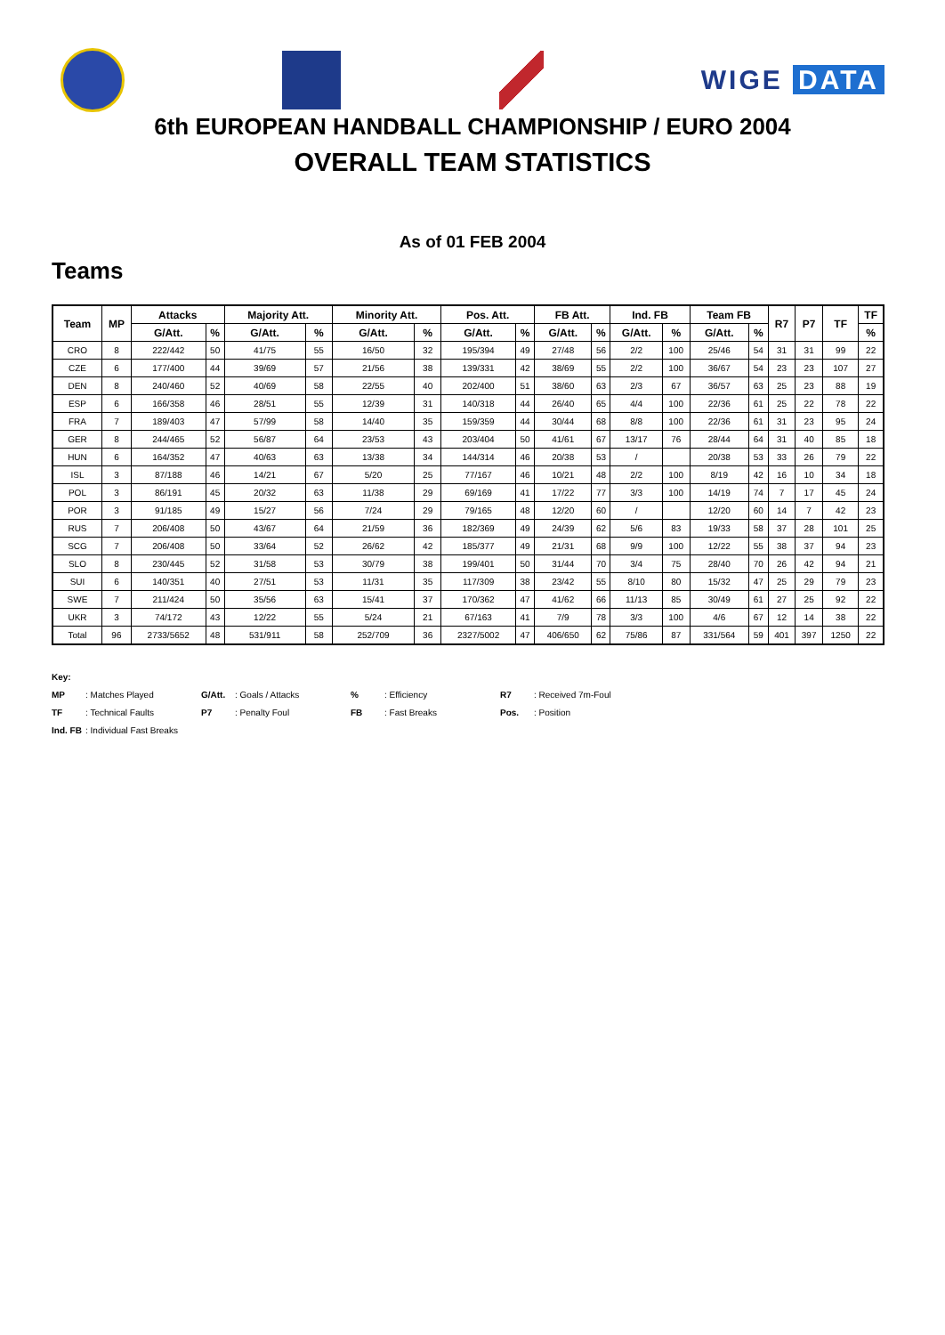WIGE DATA
6th EUROPEAN HANDBALL CHAMPIONSHIP / EURO 2004
OVERALL TEAM STATISTICS
As of 01 FEB 2004
Teams
| Team | MP | Attacks | | Majority Att. | | Minority Att. | | Pos. Att. | | FB Att. | | Ind. FB | | Team FB | | R7 | P7 | TF | TF |
| --- | --- | --- | --- | --- | --- | --- | --- | --- | --- | --- | --- | --- | --- | --- | --- | --- | --- | --- | --- |
| | | G/Att. | % | G/Att. | % | G/Att. | % | G/Att. | % | G/Att. | % | G/Att. | % | G/Att. | % | | | | % |
| CRO | 8 | 222/442 | 50 | 41/75 | 55 | 16/50 | 32 | 195/394 | 49 | 27/48 | 56 | 2/2 | 100 | 25/46 | 54 | 31 | 31 | 99 | 22 |
| CZE | 6 | 177/400 | 44 | 39/69 | 57 | 21/56 | 38 | 139/331 | 42 | 38/69 | 55 | 2/2 | 100 | 36/67 | 54 | 23 | 23 | 107 | 27 |
| DEN | 8 | 240/460 | 52 | 40/69 | 58 | 22/55 | 40 | 202/400 | 51 | 38/60 | 63 | 2/3 | 67 | 36/57 | 63 | 25 | 23 | 88 | 19 |
| ESP | 6 | 166/358 | 46 | 28/51 | 55 | 12/39 | 31 | 140/318 | 44 | 26/40 | 65 | 4/4 | 100 | 22/36 | 61 | 25 | 22 | 78 | 22 |
| FRA | 7 | 189/403 | 47 | 57/99 | 58 | 14/40 | 35 | 159/359 | 44 | 30/44 | 68 | 8/8 | 100 | 22/36 | 61 | 31 | 23 | 95 | 24 |
| GER | 8 | 244/465 | 52 | 56/87 | 64 | 23/53 | 43 | 203/404 | 50 | 41/61 | 67 | 13/17 | 76 | 28/44 | 64 | 31 | 40 | 85 | 18 |
| HUN | 6 | 164/352 | 47 | 40/63 | 63 | 13/38 | 34 | 144/314 | 46 | 20/38 | 53 | / | | 20/38 | 53 | 33 | 26 | 79 | 22 |
| ISL | 3 | 87/188 | 46 | 14/21 | 67 | 5/20 | 25 | 77/167 | 46 | 10/21 | 48 | 2/2 | 100 | 8/19 | 42 | 16 | 10 | 34 | 18 |
| POL | 3 | 86/191 | 45 | 20/32 | 63 | 11/38 | 29 | 69/169 | 41 | 17/22 | 77 | 3/3 | 100 | 14/19 | 74 | 7 | 17 | 45 | 24 |
| POR | 3 | 91/185 | 49 | 15/27 | 56 | 7/24 | 29 | 79/165 | 48 | 12/20 | 60 | / | | 12/20 | 60 | 14 | 7 | 42 | 23 |
| RUS | 7 | 206/408 | 50 | 43/67 | 64 | 21/59 | 36 | 182/369 | 49 | 24/39 | 62 | 5/6 | 83 | 19/33 | 58 | 37 | 28 | 101 | 25 |
| SCG | 7 | 206/408 | 50 | 33/64 | 52 | 26/62 | 42 | 185/377 | 49 | 21/31 | 68 | 9/9 | 100 | 12/22 | 55 | 38 | 37 | 94 | 23 |
| SLO | 8 | 230/445 | 52 | 31/58 | 53 | 30/79 | 38 | 199/401 | 50 | 31/44 | 70 | 3/4 | 75 | 28/40 | 70 | 26 | 42 | 94 | 21 |
| SUI | 6 | 140/351 | 40 | 27/51 | 53 | 11/31 | 35 | 117/309 | 38 | 23/42 | 55 | 8/10 | 80 | 15/32 | 47 | 25 | 29 | 79 | 23 |
| SWE | 7 | 211/424 | 50 | 35/56 | 63 | 15/41 | 37 | 170/362 | 47 | 41/62 | 66 | 11/13 | 85 | 30/49 | 61 | 27 | 25 | 92 | 22 |
| UKR | 3 | 74/172 | 43 | 12/22 | 55 | 5/24 | 21 | 67/163 | 41 | 7/9 | 78 | 3/3 | 100 | 4/6 | 67 | 12 | 14 | 38 | 22 |
| Total | 96 | 2733/5652 | 48 | 531/911 | 58 | 252/709 | 36 | 2327/5002 | 47 | 406/650 | 62 | 75/86 | 87 | 331/564 | 59 | 401 | 397 | 1250 | 22 |
Key:
MP: Matches Played G/Att.: Goals / Attacks%: Efficiency R7: Received 7m-Foul
TF: Technical Faults P7: Penalty Foul FB: Fast Breaks Pos.: Position
Ind. FB: Individual Fast Breaks